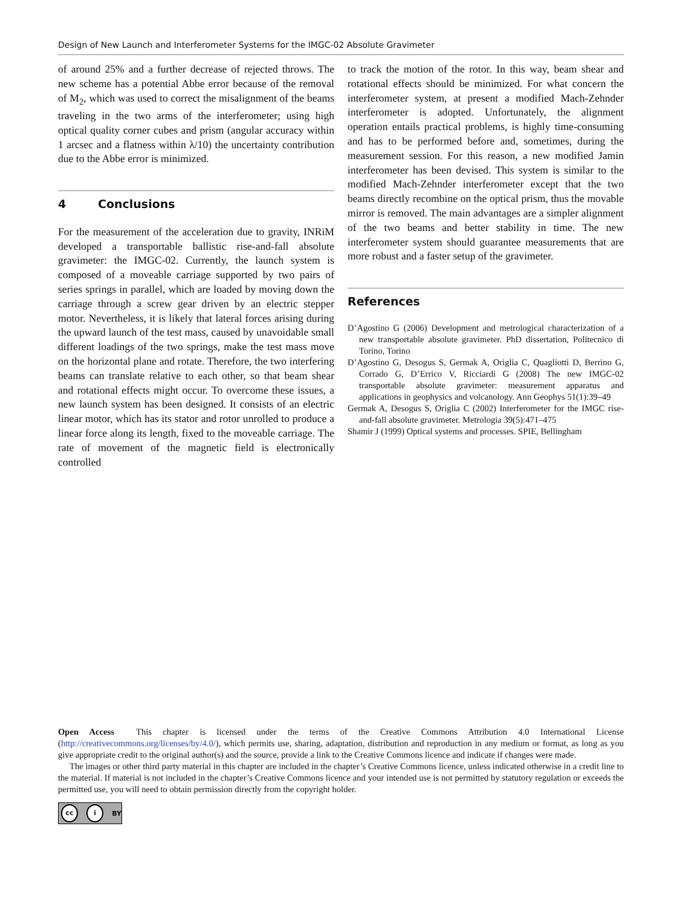Design of New Launch and Interferometer Systems for the IMGC-02 Absolute Gravimeter
of around 25% and a further decrease of rejected throws. The new scheme has a potential Abbe error because of the removal of M<sub>2</sub>, which was used to correct the misalignment of the beams traveling in the two arms of the interferometer; using high optical quality corner cubes and prism (angular accuracy within 1 arcsec and a flatness within λ/10) the uncertainty contribution due to the Abbe error is minimized.
4 Conclusions
For the measurement of the acceleration due to gravity, INRiM developed a transportable ballistic rise-and-fall absolute gravimeter: the IMGC-02. Currently, the launch system is composed of a moveable carriage supported by two pairs of series springs in parallel, which are loaded by moving down the carriage through a screw gear driven by an electric stepper motor. Nevertheless, it is likely that lateral forces arising during the upward launch of the test mass, caused by unavoidable small different loadings of the two springs, make the test mass move on the horizontal plane and rotate. Therefore, the two interfering beams can translate relative to each other, so that beam shear and rotational effects might occur. To overcome these issues, a new launch system has been designed. It consists of an electric linear motor, which has its stator and rotor unrolled to produce a linear force along its length, fixed to the moveable carriage. The rate of movement of the magnetic field is electronically controlled
to track the motion of the rotor. In this way, beam shear and rotational effects should be minimized. For what concern the interferometer system, at present a modified Mach-Zehnder interferometer is adopted. Unfortunately, the alignment operation entails practical problems, is highly time-consuming and has to be performed before and, sometimes, during the measurement session. For this reason, a new modified Jamin interferometer has been devised. This system is similar to the modified Mach-Zehnder interferometer except that the two beams directly recombine on the optical prism, thus the movable mirror is removed. The main advantages are a simpler alignment of the two beams and better stability in time. The new interferometer system should guarantee measurements that are more robust and a faster setup of the gravimeter.
References
D’Agostino G (2006) Development and metrological characterization of a new transportable absolute gravimeter. PhD dissertation, Politecnico di Torino, Torino
D’Agostino G, Desogus S, Germak A, Origlia C, Quagliotti D, Berrino G, Corrado G, D’Errico V, Ricciardi G (2008) The new IMGC-02 transportable absolute gravimeter: measurement apparatus and applications in geophysics and volcanology. Ann Geophys 51(1):39–49
Germak A, Desogus S, Origlia C (2002) Interferometer for the IMGC rise-and-fall absolute gravimeter. Metrologia 39(5):471–475
Shamir J (1999) Optical systems and processes. SPIE, Bellingham
Open Access This chapter is licensed under the terms of the Creative Commons Attribution 4.0 International License (http://creativecommons.org/licenses/by/4.0/), which permits use, sharing, adaptation, distribution and reproduction in any medium or format, as long as you give appropriate credit to the original author(s) and the source, provide a link to the Creative Commons licence and indicate if changes were made.
The images or other third party material in this chapter are included in the chapter’s Creative Commons licence, unless indicated otherwise in a credit line to the material. If material is not included in the chapter’s Creative Commons licence and your intended use is not permitted by statutory regulation or exceeds the permitted use, you will need to obtain permission directly from the copyright holder.
cc i BY